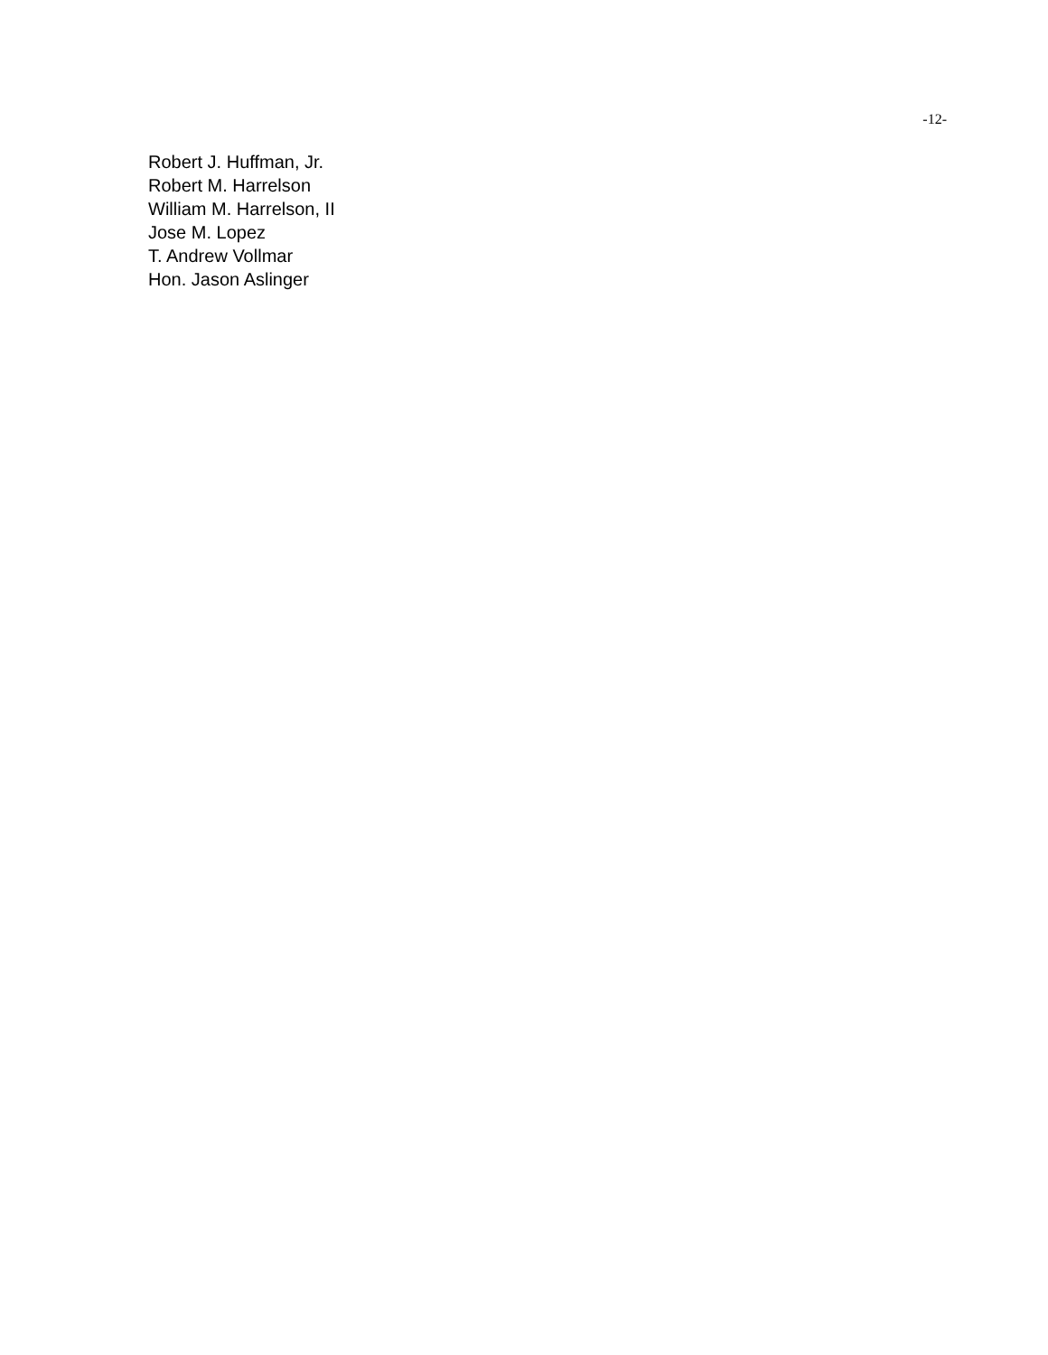-12-
Robert J. Huffman, Jr.
Robert M. Harrelson
William M. Harrelson, II
Jose M. Lopez
T. Andrew Vollmar
Hon. Jason Aslinger